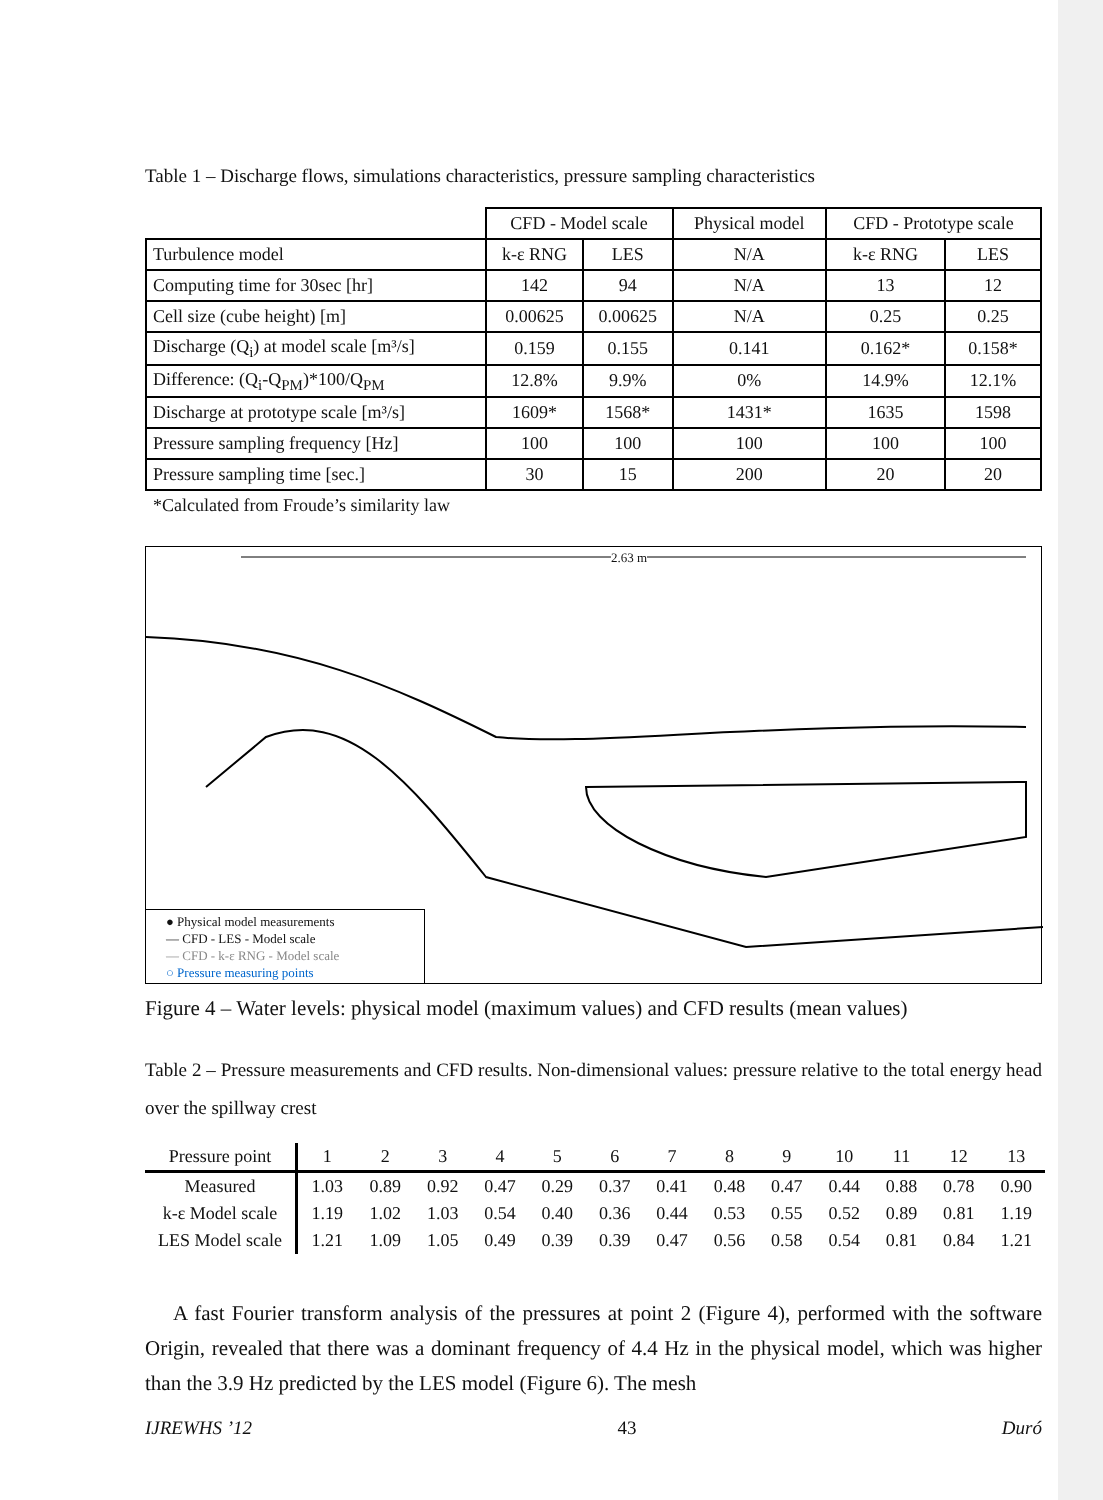Table 1 – Discharge flows, simulations characteristics, pressure sampling characteristics
| | CFD - Model scale | | Physical model | CFD - Prototype scale | |
| Turbulence model | k-ε RNG | LES | N/A | k-ε RNG | LES |
| Computing time for 30sec [hr] | 142 | 94 | N/A | 13 | 12 |
| Cell size (cube height) [m] | 0.00625 | 0.00625 | N/A | 0.25 | 0.25 |
| Discharge (Q<sub>i</sub>) at model scale [m³/s] | 0.159 | 0.155 | 0.141 | 0.162* | 0.158* |
| Difference: (Q<sub>i</sub>-Q<sub>PM</sub>)*100/Q<sub>PM</sub> | 12.8% | 9.9% | 0% | 14.9% | 12.1% |
| Discharge at prototype scale [m³/s] | 1609* | 1568* | 1431* | 1635 | 1598 |
| Pressure sampling frequency [Hz] | 100 | 100 | 100 | 100 | 100 |
| Pressure sampling time [sec.] | 30 | 15 | 200 | 20 | 20 |
*Calculated from Froude’s similarity law
2.63 m
● Physical model measurements
— CFD - LES - Model scale
— CFD - k-ε RNG - Model scale
○ Pressure measuring points
Figure 4 – Water levels: physical model (maximum values) and CFD results (mean values)
Table 2 – Pressure measurements and CFD results. Non-dimensional values: pressure relative to the total energy head over the spillway crest
| Pressure point | 1 | 2 | 3 | 4 | 5 | 6 | 7 | 8 | 9 | 10 | 11 | 12 | 13 |
| --- | --- | --- | --- | --- | --- | --- | --- | --- | --- | --- | --- | --- | --- |
| Measured | 1.03 | 0.89 | 0.92 | 0.47 | 0.29 | 0.37 | 0.41 | 0.48 | 0.47 | 0.44 | 0.88 | 0.78 | 0.90 |
| k-ε Model scale | 1.19 | 1.02 | 1.03 | 0.54 | 0.40 | 0.36 | 0.44 | 0.53 | 0.55 | 0.52 | 0.89 | 0.81 | 1.19 |
| LES Model scale | 1.21 | 1.09 | 1.05 | 0.49 | 0.39 | 0.39 | 0.47 | 0.56 | 0.58 | 0.54 | 0.81 | 0.84 | 1.21 |
A fast Fourier transform analysis of the pressures at point 2 (Figure 4), performed with the software Origin, revealed that there was a dominant frequency of 4.4 Hz in the physical model, which was higher than the 3.9 Hz predicted by the LES model (Figure 6). The mesh
IJREWHS ’12 43 Duró